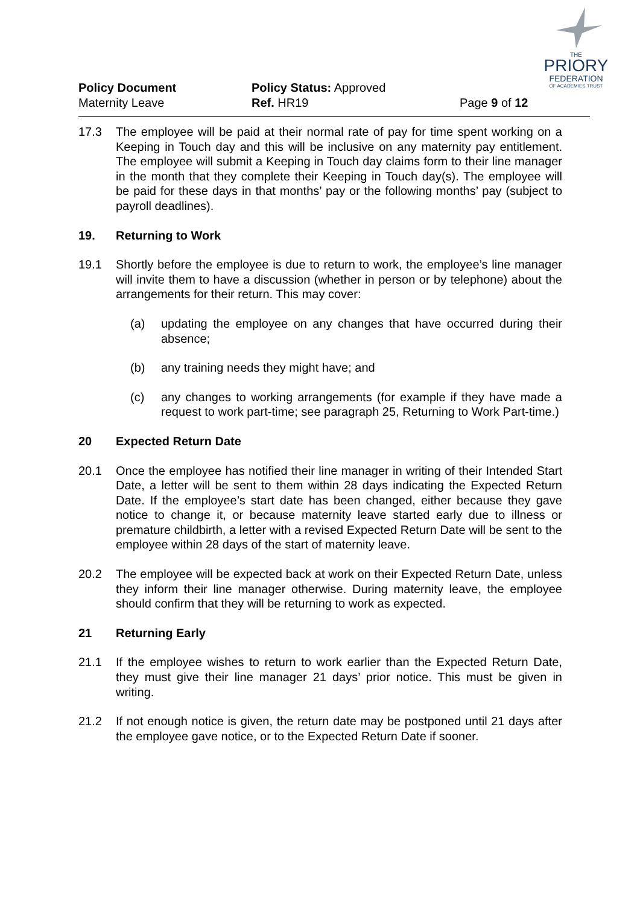THE
PRIORY
FEDERATION
OF ACADEMIES TRUST
Policy Document
Maternity Leave
Policy Status: Approved
Ref. HR19
Page 9 of 12
17.3 The employee will be paid at their normal rate of pay for time spent working on a Keeping in Touch day and this will be inclusive on any maternity pay entitlement. The employee will submit a Keeping in Touch day claims form to their line manager in the month that they complete their Keeping in Touch day(s). The employee will be paid for these days in that months’ pay or the following months’ pay (subject to payroll deadlines).
19. Returning to Work
19.1 Shortly before the employee is due to return to work, the employee’s line manager will invite them to have a discussion (whether in person or by telephone) about the arrangements for their return. This may cover:
(a) updating the employee on any changes that have occurred during their absence;
(b) any training needs they might have; and
(c) any changes to working arrangements (for example if they have made a request to work part-time; see paragraph 25, Returning to Work Part-time.)
20 Expected Return Date
20.1 Once the employee has notified their line manager in writing of their Intended Start Date, a letter will be sent to them within 28 days indicating the Expected Return Date. If the employee’s start date has been changed, either because they gave notice to change it, or because maternity leave started early due to illness or premature childbirth, a letter with a revised Expected Return Date will be sent to the employee within 28 days of the start of maternity leave.
20.2 The employee will be expected back at work on their Expected Return Date, unless they inform their line manager otherwise. During maternity leave, the employee should confirm that they will be returning to work as expected.
21 Returning Early
21.1 If the employee wishes to return to work earlier than the Expected Return Date, they must give their line manager 21 days’ prior notice. This must be given in writing.
21.2 If not enough notice is given, the return date may be postponed until 21 days after the employee gave notice, or to the Expected Return Date if sooner.